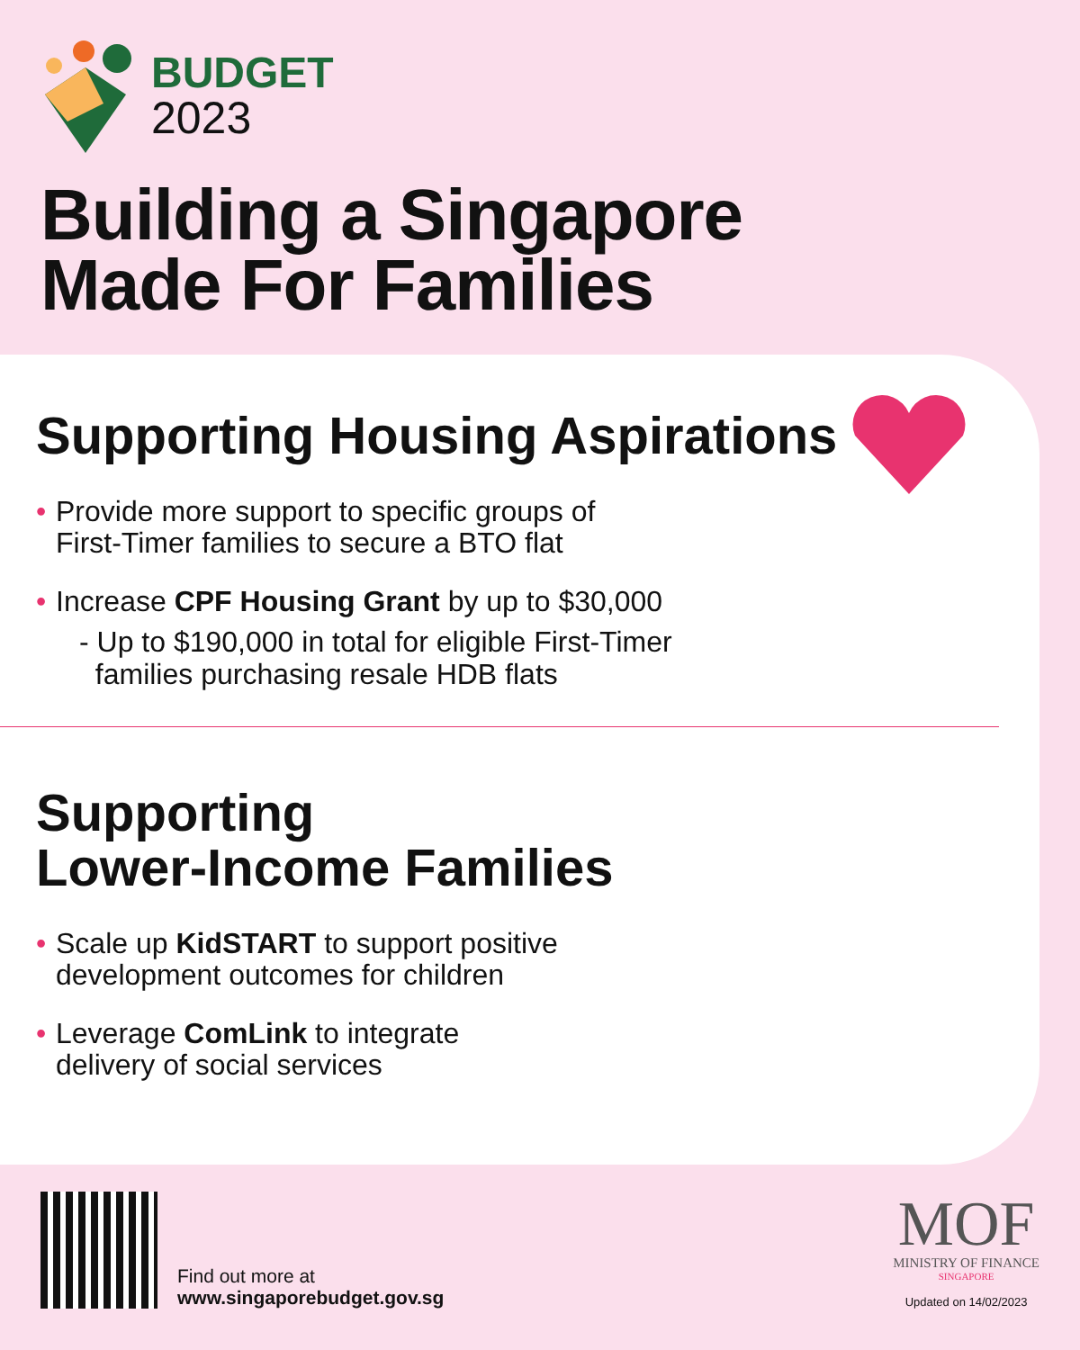BUDGET
2023
Building a Singapore
Made For Families
Supporting Housing Aspirations
• Provide more support to specific groups of
First-Timer families to secure a BTO flat
• Increase CPF Housing Grant by up to $30,000
- Up to $190,000 in total for eligible First-Timer
families purchasing resale HDB flats
Supporting
Lower-Income Families
• Scale up KidSTART to support positive
development outcomes for children
• Leverage ComLink to integrate
delivery of social services
Find out more at
www.singaporebudget.gov.sg
MOF
MINISTRY OF FINANCE
SINGAPORE
Updated on 14/02/2023